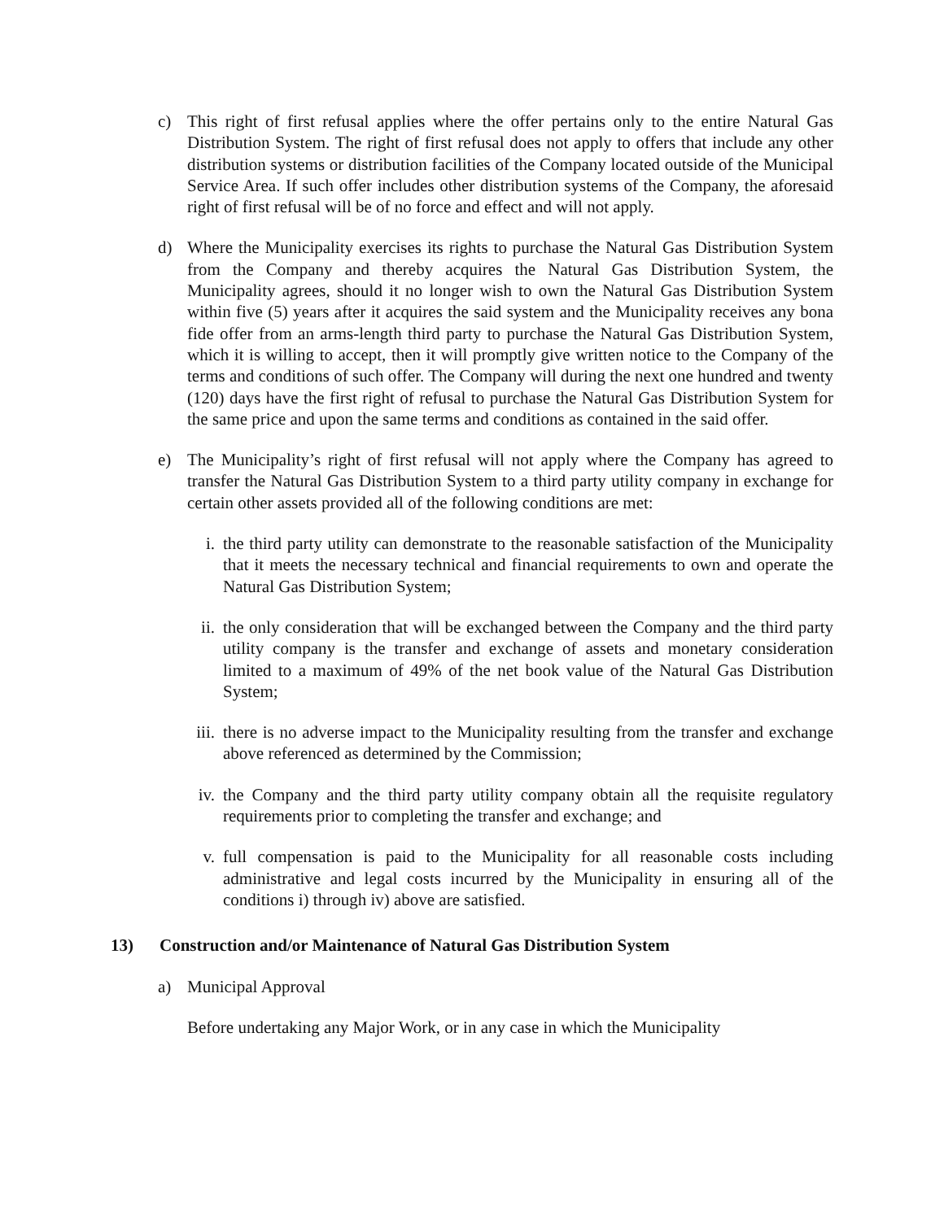c) This right of first refusal applies where the offer pertains only to the entire Natural Gas Distribution System. The right of first refusal does not apply to offers that include any other distribution systems or distribution facilities of the Company located outside of the Municipal Service Area. If such offer includes other distribution systems of the Company, the aforesaid right of first refusal will be of no force and effect and will not apply.
d) Where the Municipality exercises its rights to purchase the Natural Gas Distribution System from the Company and thereby acquires the Natural Gas Distribution System, the Municipality agrees, should it no longer wish to own the Natural Gas Distribution System within five (5) years after it acquires the said system and the Municipality receives any bona fide offer from an arms-length third party to purchase the Natural Gas Distribution System, which it is willing to accept, then it will promptly give written notice to the Company of the terms and conditions of such offer. The Company will during the next one hundred and twenty (120) days have the first right of refusal to purchase the Natural Gas Distribution System for the same price and upon the same terms and conditions as contained in the said offer.
e) The Municipality’s right of first refusal will not apply where the Company has agreed to transfer the Natural Gas Distribution System to a third party utility company in exchange for certain other assets provided all of the following conditions are met:
i. the third party utility can demonstrate to the reasonable satisfaction of the Municipality that it meets the necessary technical and financial requirements to own and operate the Natural Gas Distribution System;
ii. the only consideration that will be exchanged between the Company and the third party utility company is the transfer and exchange of assets and monetary consideration limited to a maximum of 49% of the net book value of the Natural Gas Distribution System;
iii.
there is no adverse impact to the Municipality resulting from the transfer and exchange above referenced as determined by the Commission;
iv. the Company and the third party utility company obtain all the requisite regulatory requirements prior to completing the transfer and exchange; and
v. full compensation is paid to the Municipality for all reasonable costs including administrative and legal costs incurred by the Municipality in ensuring all of the conditions i) through iv) above are satisfied.
13) Construction and/or Maintenance of Natural Gas Distribution System
a) Municipal Approval
Before undertaking any Major Work, or in any case in which the Municipality